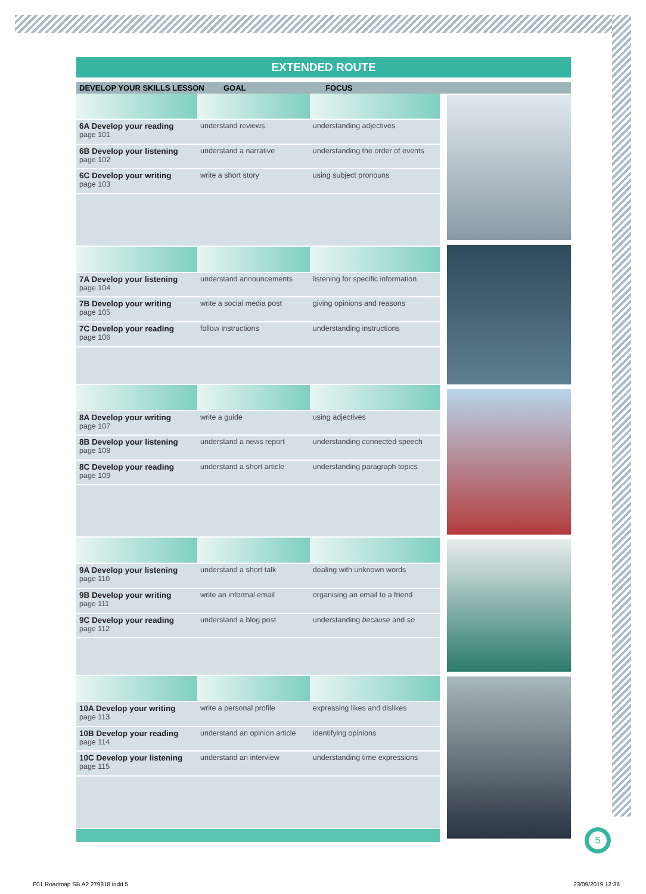EXTENDED ROUTE
DEVELOP YOUR SKILLS LESSON GOAL FOCUS
| 6A Develop your reading page 101 | understand reviews | understanding adjectives |
| 6B Develop your listening page 102 | understand a narrative | understanding the order of events |
| 6C Develop your writing page 103 | write a short story | using subject pronouns |
| 7A Develop your listening page 104 | understand announcements | listening for specific information |
| 7B Develop your writing page 105 | write a social media post | giving opinions and reasons |
| 7C Develop your reading page 106 | follow instructions | understanding instructions |
| 8A Develop your writing page 107 | write a guide | using adjectives |
| 8B Develop your listening page 108 | understand a news report | understanding connected speech |
| 8C Develop your reading page 109 | understand a short article | understanding paragraph topics |
| 9A Develop your listening page 110 | understand a short talk | dealing with unknown words |
| 9B Develop your writing page 111 | write an informal email | organising an email to a friend |
| 9C Develop your reading page 112 | understand a blog post | understanding because and so |
| 10A Develop your writing page 113 | write a personal profile | expressing likes and dislikes |
| 10B Develop your reading page 114 | understand an opinion article | identifying opinions |
| 10C Develop your listening page 115 | understand an interview | understanding time expressions |
5
F01 Roadmap SB A2 279818.indd 5 23/09/2019 12:36